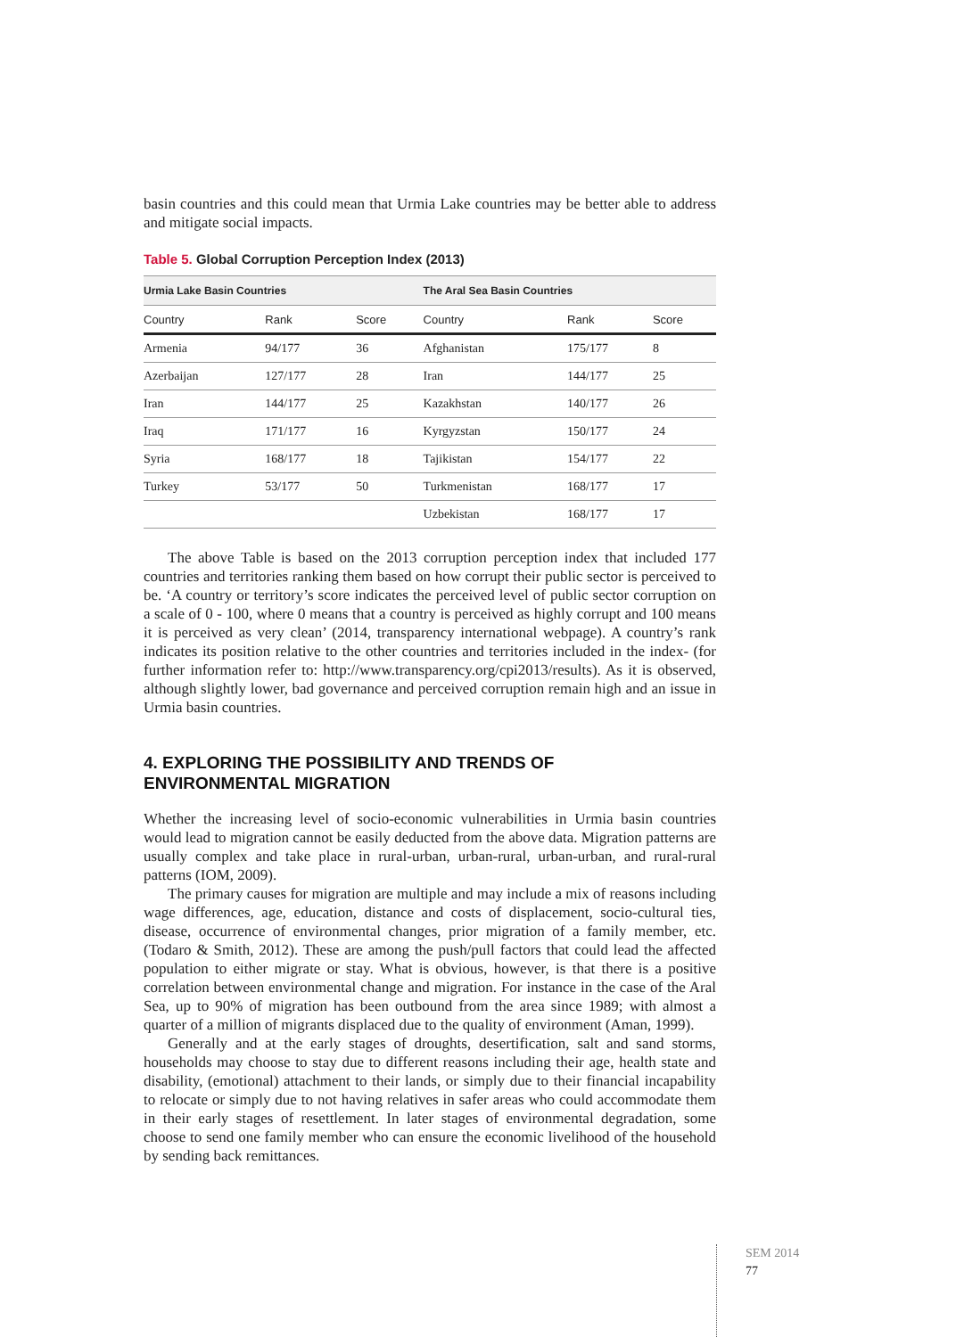basin countries and this could mean that Urmia Lake countries may be better able to address and mitigate social impacts.
Table 5. Global Corruption Perception Index (2013)
| Urmia Lake Basin Countries | | | The Aral Sea Basin Countries | | |
| --- | --- | --- | --- | --- | --- |
| Country | Rank | Score | Country | Rank | Score |
| Armenia | 94/177 | 36 | Afghanistan | 175/177 | 8 |
| Azerbaijan | 127/177 | 28 | Iran | 144/177 | 25 |
| Iran | 144/177 | 25 | Kazakhstan | 140/177 | 26 |
| Iraq | 171/177 | 16 | Kyrgyzstan | 150/177 | 24 |
| Syria | 168/177 | 18 | Tajikistan | 154/177 | 22 |
| Turkey | 53/177 | 50 | Turkmenistan | 168/177 | 17 |
| | | | Uzbekistan | 168/177 | 17 |
The above Table is based on the 2013 corruption perception index that included 177 countries and territories ranking them based on how corrupt their public sector is perceived to be. ‘A country or territory’s score indicates the perceived level of public sector corruption on a scale of 0 - 100, where 0 means that a country is perceived as highly corrupt and 100 means it is perceived as very clean’ (2014, transparency international webpage). A country’s rank indicates its position relative to the other countries and territories included in the index- (for further information refer to: http://www.transparency.org/cpi2013/results). As it is observed, although slightly lower, bad governance and perceived corruption remain high and an issue in Urmia basin countries.
4. EXPLORING THE POSSIBILITY AND TRENDS OF
ENVIRONMENTAL MIGRATION
Whether the increasing level of socio-economic vulnerabilities in Urmia basin countries would lead to migration cannot be easily deducted from the above data. Migration patterns are usually complex and take place in rural-urban, urban-rural, urban-urban, and rural-rural patterns (IOM, 2009).
The primary causes for migration are multiple and may include a mix of reasons including wage differences, age, education, distance and costs of displacement, socio-cultural ties, disease, occurrence of environmental changes, prior migration of a family member, etc. (Todaro & Smith, 2012). These are among the push/pull factors that could lead the affected population to either migrate or stay. What is obvious, however, is that there is a positive correlation between environmental change and migration. For instance in the case of the Aral Sea, up to 90% of migration has been outbound from the area since 1989; with almost a quarter of a million of migrants displaced due to the quality of environment (Aman, 1999).
Generally and at the early stages of droughts, desertification, salt and sand storms, households may choose to stay due to different reasons including their age, health state and disability, (emotional) attachment to their lands, or simply due to their financial incapability to relocate or simply due to not having relatives in safer areas who could accommodate them in their early stages of resettlement. In later stages of environmental degradation, some choose to send one family member who can ensure the economic livelihood of the household by sending back remittances.
SEM 2014
77